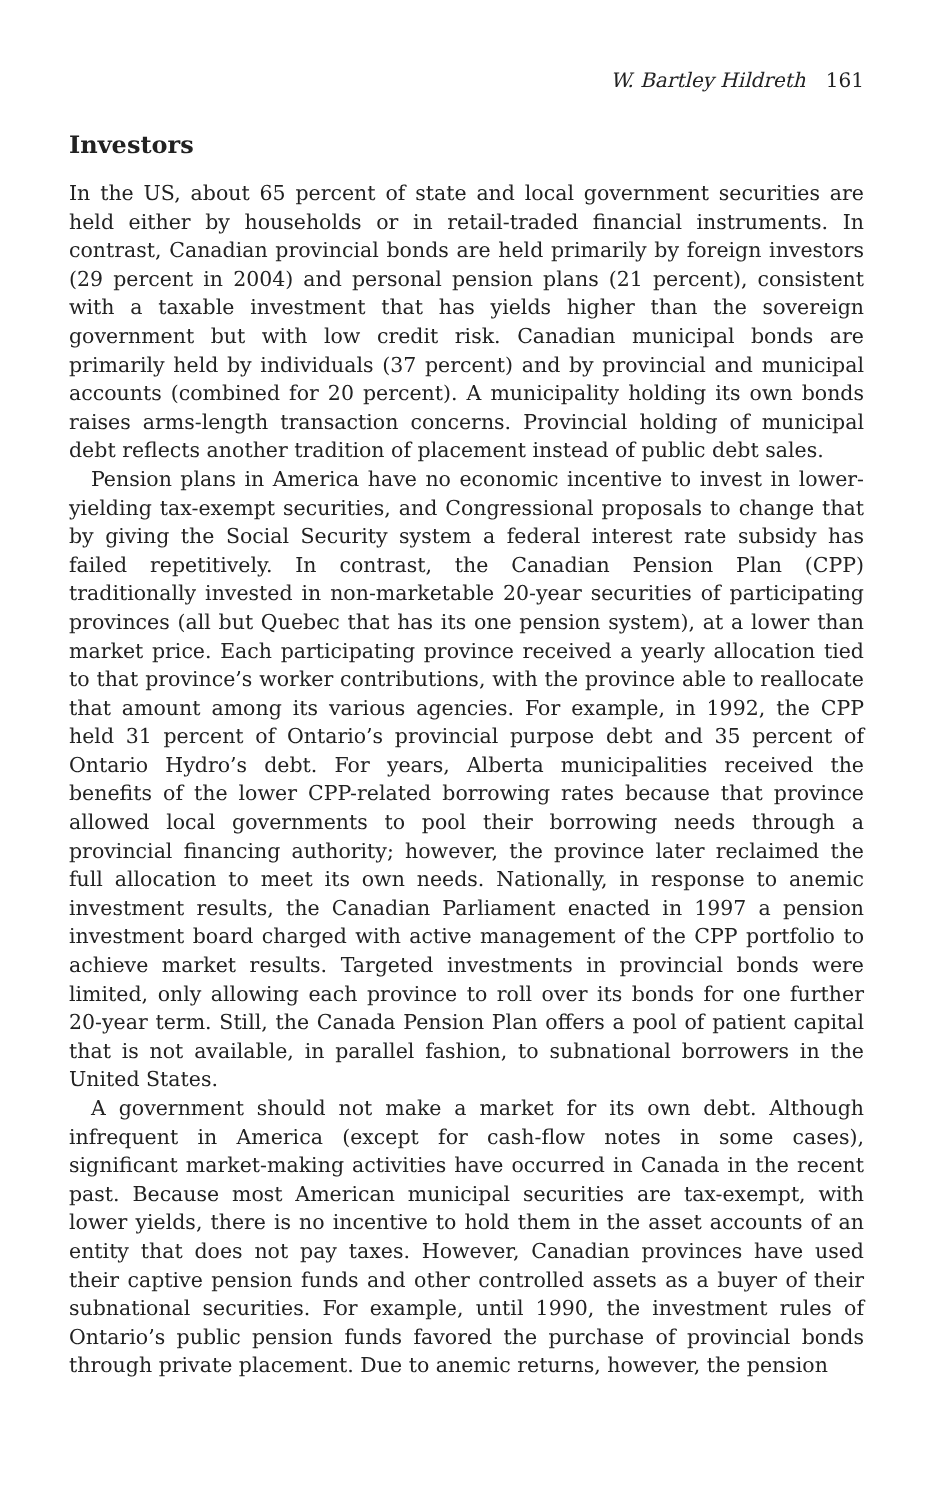W. Bartley Hildreth 161
Investors
In the US, about 65 percent of state and local government securities are held either by households or in retail-traded financial instruments. In contrast, Canadian provincial bonds are held primarily by foreign investors (29 percent in 2004) and personal pension plans (21 percent), consistent with a taxable investment that has yields higher than the sovereign government but with low credit risk. Canadian municipal bonds are primarily held by individuals (37 percent) and by provincial and municipal accounts (combined for 20 percent). A municipality holding its own bonds raises arms-length transaction concerns. Provincial holding of municipal debt reflects another tradition of placement instead of public debt sales.
Pension plans in America have no economic incentive to invest in lower-yielding tax-exempt securities, and Congressional proposals to change that by giving the Social Security system a federal interest rate subsidy has failed repetitively. In contrast, the Canadian Pension Plan (CPP) traditionally invested in non-marketable 20-year securities of participating provinces (all but Quebec that has its one pension system), at a lower than market price. Each participating province received a yearly allocation tied to that province’s worker contributions, with the province able to reallocate that amount among its various agencies. For example, in 1992, the CPP held 31 percent of Ontario’s provincial purpose debt and 35 percent of Ontario Hydro’s debt. For years, Alberta municipalities received the benefits of the lower CPP-related borrowing rates because that province allowed local governments to pool their borrowing needs through a provincial financing authority; however, the province later reclaimed the full allocation to meet its own needs. Nationally, in response to anemic investment results, the Canadian Parliament enacted in 1997 a pension investment board charged with active management of the CPP portfolio to achieve market results. Targeted investments in provincial bonds were limited, only allowing each province to roll over its bonds for one further 20-year term. Still, the Canada Pension Plan offers a pool of patient capital that is not available, in parallel fashion, to subnational borrowers in the United States.
A government should not make a market for its own debt. Although infrequent in America (except for cash-flow notes in some cases), significant market-making activities have occurred in Canada in the recent past. Because most American municipal securities are tax-exempt, with lower yields, there is no incentive to hold them in the asset accounts of an entity that does not pay taxes. However, Canadian provinces have used their captive pension funds and other controlled assets as a buyer of their subnational securities. For example, until 1990, the investment rules of Ontario’s public pension funds favored the purchase of provincial bonds through private placement. Due to anemic returns, however, the pension